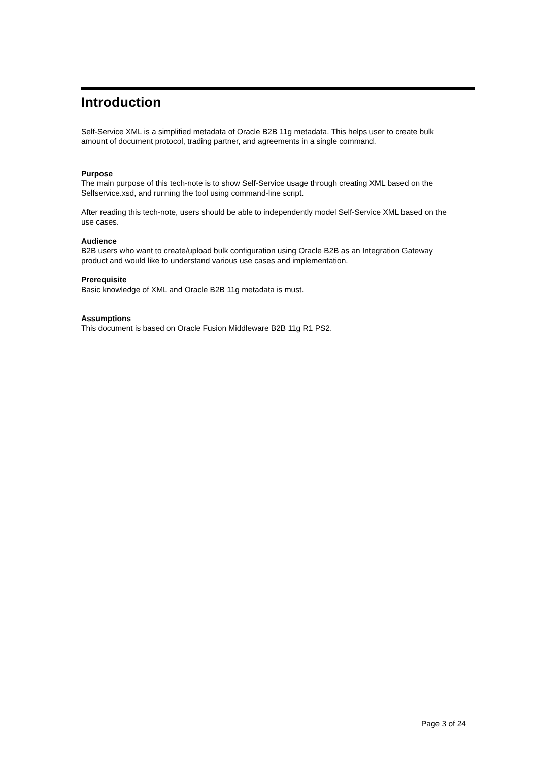Introduction
Self-Service XML is a simplified metadata of Oracle B2B 11g metadata. This helps user to create bulk amount of document protocol, trading partner, and agreements in a single command.
Purpose
The main purpose of this tech-note is to show Self-Service usage through creating XML based on the Selfservice.xsd, and running the tool using command-line script.
After reading this tech-note, users should be able to independently model Self-Service XML based on the use cases.
Audience
B2B users who want to create/upload bulk configuration using Oracle B2B as an Integration Gateway product and would like to understand various use cases and implementation.
Prerequisite
Basic knowledge of XML and Oracle B2B 11g metadata is must.
Assumptions
This document is based on Oracle Fusion Middleware B2B 11g R1 PS2.
Page 3 of 24